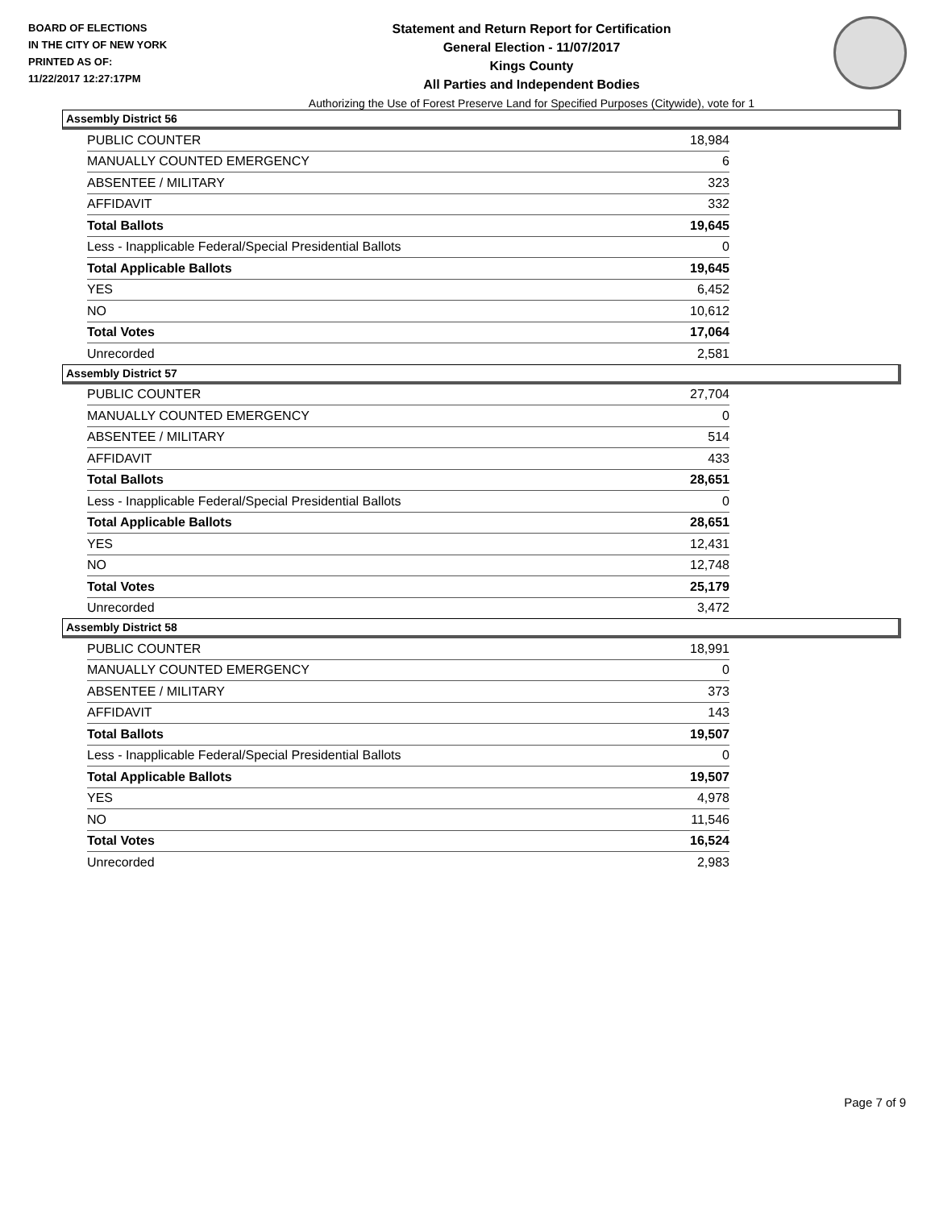BOARD OF ELECTIONS
IN THE CITY OF NEW YORK
PRINTED AS OF:
11/22/2017 12:27:17PM
Statement and Return Report for Certification
General Election - 11/07/2017
Kings County
All Parties and Independent Bodies
Authorizing the Use of Forest Preserve Land for Specified Purposes (Citywide), vote for 1
Assembly District 56
| PUBLIC COUNTER | 18,984 |
| MANUALLY COUNTED EMERGENCY | 6 |
| ABSENTEE / MILITARY | 323 |
| AFFIDAVIT | 332 |
| Total Ballots | 19,645 |
| Less - Inapplicable Federal/Special Presidential Ballots | 0 |
| Total Applicable Ballots | 19,645 |
| YES | 6,452 |
| NO | 10,612 |
| Total Votes | 17,064 |
| Unrecorded | 2,581 |
Assembly District 57
| PUBLIC COUNTER | 27,704 |
| MANUALLY COUNTED EMERGENCY | 0 |
| ABSENTEE / MILITARY | 514 |
| AFFIDAVIT | 433 |
| Total Ballots | 28,651 |
| Less - Inapplicable Federal/Special Presidential Ballots | 0 |
| Total Applicable Ballots | 28,651 |
| YES | 12,431 |
| NO | 12,748 |
| Total Votes | 25,179 |
| Unrecorded | 3,472 |
Assembly District 58
| PUBLIC COUNTER | 18,991 |
| MANUALLY COUNTED EMERGENCY | 0 |
| ABSENTEE / MILITARY | 373 |
| AFFIDAVIT | 143 |
| Total Ballots | 19,507 |
| Less - Inapplicable Federal/Special Presidential Ballots | 0 |
| Total Applicable Ballots | 19,507 |
| YES | 4,978 |
| NO | 11,546 |
| Total Votes | 16,524 |
| Unrecorded | 2,983 |
Page 7 of 9